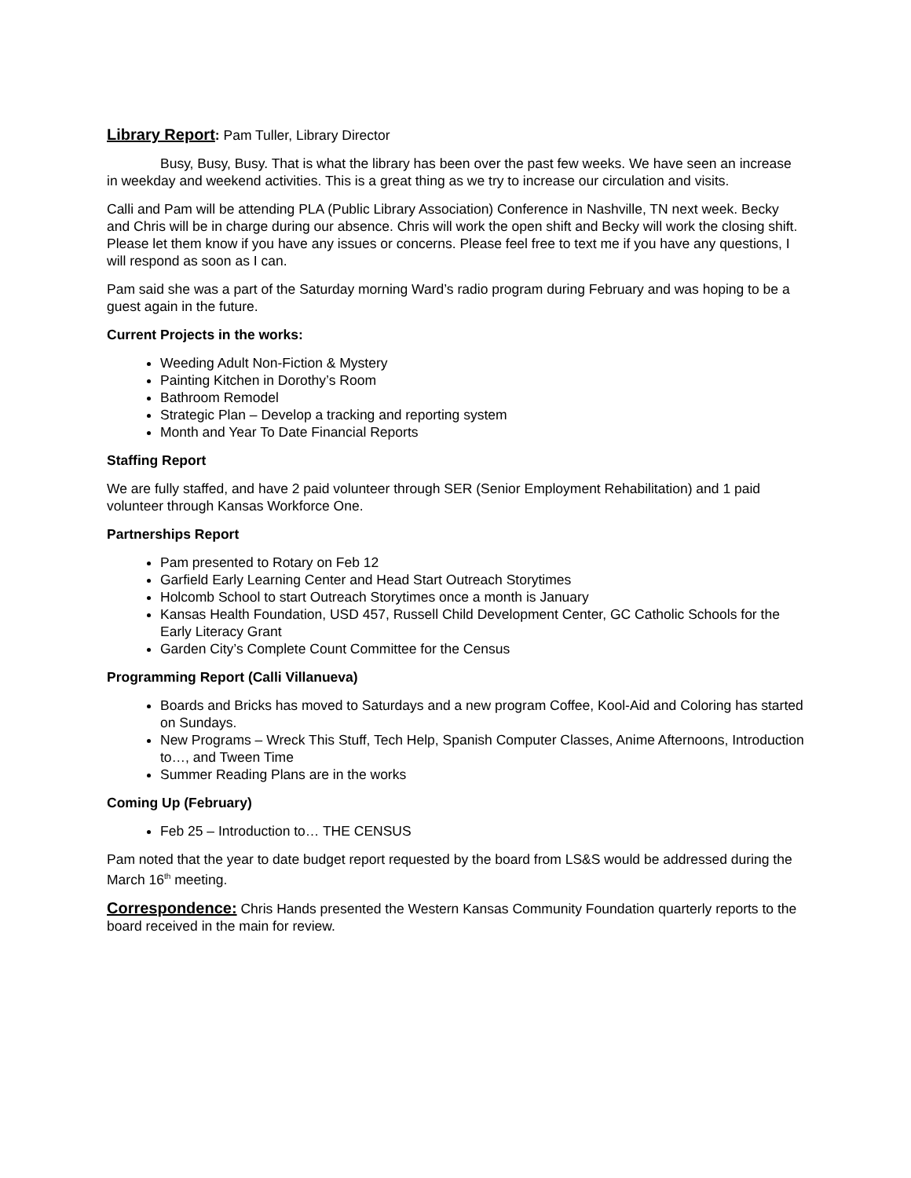Library Report
: Pam Tuller, Library Director
Busy, Busy, Busy. That is what the library has been over the past few weeks. We have seen an increase in weekday and weekend activities. This is a great thing as we try to increase our circulation and visits.
Calli and Pam will be attending PLA (Public Library Association) Conference in Nashville, TN next week. Becky and Chris will be in charge during our absence. Chris will work the open shift and Becky will work the closing shift. Please let them know if you have any issues or concerns. Please feel free to text me if you have any questions, I will respond as soon as I can.
Pam said she was a part of the Saturday morning Ward’s radio program during February and was hoping to be a guest again in the future.
Current Projects in the works:
Weeding Adult Non-Fiction & Mystery
Painting Kitchen in Dorothy’s Room
Bathroom Remodel
Strategic Plan – Develop a tracking and reporting system
Month and Year To Date Financial Reports
Staffing Report
We are fully staffed, and have 2 paid volunteer through SER (Senior Employment Rehabilitation) and 1 paid volunteer through Kansas Workforce One.
Partnerships Report
Pam presented to Rotary on Feb 12
Garfield Early Learning Center and Head Start Outreach Storytimes
Holcomb School to start Outreach Storytimes once a month is January
Kansas Health Foundation, USD 457, Russell Child Development Center, GC Catholic Schools for the Early Literacy Grant
Garden City’s Complete Count Committee for the Census
Programming Report (Calli Villanueva)
Boards and Bricks has moved to Saturdays and a new program Coffee, Kool-Aid and Coloring has started on Sundays.
New Programs – Wreck This Stuff, Tech Help, Spanish Computer Classes, Anime Afternoons, Introduction to…, and Tween Time
Summer Reading Plans are in the works
Coming Up (February)
Feb 25 – Introduction to… THE CENSUS
Pam noted that the year to date budget report requested by the board from LS&S would be addressed during the March 16<sup>th</sup> meeting.
Correspondence:
Chris Hands presented the Western Kansas Community Foundation quarterly reports to the board received in the main for review.